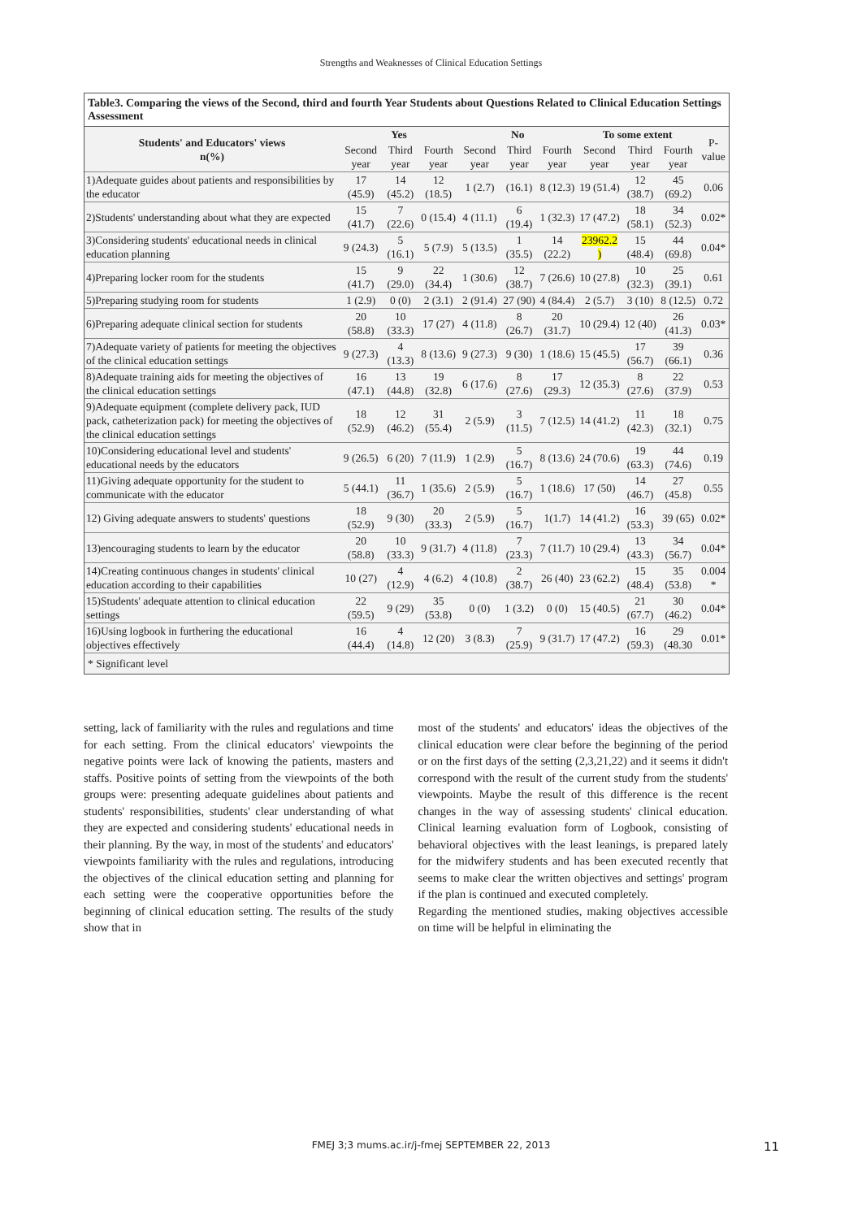Strengths and Weaknesses of Clinical Education Settings
Table3. Comparing the views of the Second, third and fourth Year Students about Questions Related to Clinical Education Settings Assessment
| Students' and Educators' views n(%) | Yes | | | No | | | To some extent | | | P- value |
| | Second year | Third year | Fourth year | Second year | Third year | Fourth year | Second year | Third year | Fourth year | |
| 1)Adequate guides about patients and responsibilities by the educator | 17 (45.9) | 14 (45.2) | 12 (18.5) | 1 (2.7) | (16.1) | 8 (12.3) | 19 (51.4) | 12 (38.7) | 45 (69.2) | 0.06 |
| 2)Students' understanding about what they are expected | 15 (41.7) | 7 (22.6) | 0 (15.4) | 4 (11.1) | 6 (19.4) | 1 (32.3) | 17 (47.2) | 18 (58.1) | 34 (52.3) | 0.02* |
| 3)Considering students' educational needs in clinical education planning | 9 (24.3) | 5 (16.1) | 5 (7.9) | 5 (13.5) | 1 (35.5) | 14 (22.2) | 23962.2 ) | 15 (48.4) | 44 (69.8) | 0.04* |
| 4)Preparing locker room for the students | 15 (41.7) | 9 (29.0) | 22 (34.4) | 1 (30.6) | 12 (38.7) | 7 (26.6) | 10 (27.8) | 10 (32.3) | 25 (39.1) | 0.61 |
| 5)Preparing studying room for students | 1 (2.9) | 0 (0) | 2 (3.1) | 2 (91.4) | 27 (90) | 4 (84.4) | 2 (5.7) | 3 (10) | 8 (12.5) | 0.72 |
| 6)Preparing adequate clinical section for students | 20 (58.8) | 10 (33.3) | 17 (27) | 4 (11.8) | 8 (26.7) | 20 (31.7) | 10 (29.4) | 12 (40) | 26 (41.3) | 0.03* |
| 7)Adequate variety of patients for meeting the objectives of the clinical education settings | 9 (27.3) | 4 (13.3) | 8 (13.6) | 9 (27.3) | 9 (30) | 1 (18.6) | 15 (45.5) | 17 (56.7) | 39 (66.1) | 0.36 |
| 8)Adequate training aids for meeting the objectives of the clinical education settings | 16 (47.1) | 13 (44.8) | 19 (32.8) | 6 (17.6) | 8 (27.6) | 17 (29.3) | 12 (35.3) | 8 (27.6) | 22 (37.9) | 0.53 |
| 9)Adequate equipment (complete delivery pack, IUD pack, catheterization pack) for meeting the objectives of the clinical education settings | 18 (52.9) | 12 (46.2) | 31 (55.4) | 2 (5.9) | 3 (11.5) | 7 (12.5) | 14 (41.2) | 11 (42.3) | 18 (32.1) | 0.75 |
| 10)Considering educational level and students' educational needs by the educators | 9 (26.5) | 6 (20) | 7 (11.9) | 1 (2.9) | 5 (16.7) | 8 (13.6) | 24 (70.6) | 19 (63.3) | 44 (74.6) | 0.19 |
| 11)Giving adequate opportunity for the student to communicate with the educator | 5 (44.1) | 11 (36.7) | 1 (35.6) | 2 (5.9) | 5 (16.7) | 1 (18.6) | 17 (50) | 14 (46.7) | 27 (45.8) | 0.55 |
| 12) Giving adequate answers to students' questions | 18 (52.9) | 9 (30) | 20 (33.3) | 2 (5.9) | 5 (16.7) | 1(1.7) | 14 (41.2) | 16 (53.3) | 39 (65) | 0.02* |
| 13)encouraging students to learn by the educator | 20 (58.8) | 10 (33.3) | 9 (31.7) | 4 (11.8) | 7 (23.3) | 7 (11.7) | 10 (29.4) | 13 (43.3) | 34 (56.7) | 0.04* |
| 14)Creating continuous changes in students' clinical education according to their capabilities | 10 (27) | 4 (12.9) | 4 (6.2) | 4 (10.8) | 2 (38.7) | 26 (40) | 23 (62.2) | 15 (48.4) | 35 (53.8) | 0.004 * |
| 15)Students' adequate attention to clinical education settings | 22 (59.5) | 9 (29) | 35 (53.8) | 0 (0) | 1 (3.2) | 0 (0) | 15 (40.5) | 21 (67.7) | 30 (46.2) | 0.04* |
| 16)Using logbook in furthering the educational objectives effectively | 16 (44.4) | 4 (14.8) | 12 (20) | 3 (8.3) | 7 (25.9) | 9 (31.7) | 17 (47.2) | 16 (59.3) | 29 (48.30 | 0.01* |
| * Significant level | | | | | | | | | | |
setting, lack of familiarity with the rules and regulations and time for each setting. From the clinical educators' viewpoints the negative points were lack of knowing the patients, masters and staffs. Positive points of setting from the viewpoints of the both groups were: presenting adequate guidelines about patients and students' responsibilities, students' clear understanding of what they are expected and considering students' educational needs in their planning. By the way, in most of the students' and educators' viewpoints familiarity with the rules and regulations, introducing the objectives of the clinical education setting and planning for each setting were the cooperative opportunities before the beginning of clinical education setting. The results of the study show that in
most of the students' and educators' ideas the objectives of the clinical education were clear before the beginning of the period or on the first days of the setting (2,3,21,22) and it seems it didn't correspond with the result of the current study from the students' viewpoints. Maybe the result of this difference is the recent changes in the way of assessing students' clinical education. Clinical learning evaluation form of Logbook, consisting of behavioral objectives with the least leanings, is prepared lately for the midwifery students and has been executed recently that seems to make clear the written objectives and settings' program if the plan is continued and executed completely.
Regarding the mentioned studies, making objectives accessible on time will be helpful in eliminating the
FMEJ 3;3 mums.ac.ir/j-fmej SEPTEMBER 22, 2013 11